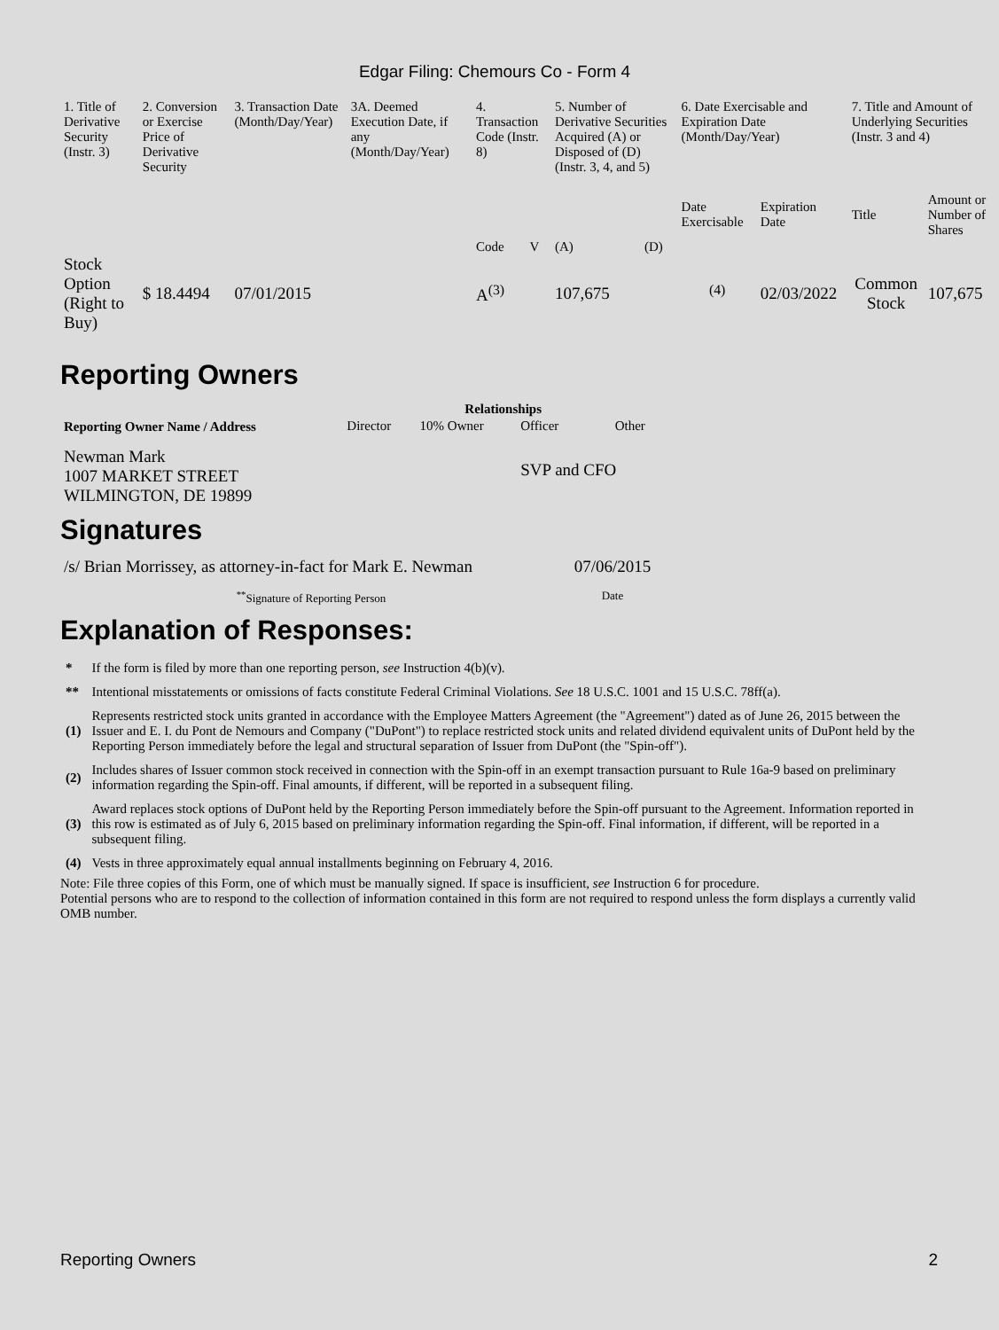Edgar Filing: Chemours Co - Form 4
| 1. Title of Derivative Security (Instr. 3) | 2. Conversion or Exercise Price of Derivative Security | 3. Transaction Date (Month/Day/Year) | 3A. Deemed Execution Date, if any (Month/Day/Year) | 4. Transaction Code (Instr. 8) | | 5. Number of Derivative Securities Acquired (A) or Disposed of (D) (Instr. 3, 4, and 5) | | 6. Date Exercisable and Expiration Date (Month/Day/Year) | | 7. Title and Amount of Underlying Securities (Instr. 3 and 4) | |
| | | | | Code | V | (A) | (D) | Date Exercisable | Expiration Date | Title | Amount or Number of Shares |
| Stock Option (Right to Buy) | $ 18.4494 | 07/01/2015 | | A<sup>(3)</sup> | | 107,675 | | <sup>(4)</sup> | 02/03/2022 | Common Stock | 107,675 |
Reporting Owners
| Reporting Owner Name / Address | Relationships | | | |
| --- | --- | --- | --- | --- |
| | Director | 10% Owner | Officer | Other |
| Newman Mark 1007 MARKET STREET WILMINGTON, DE 19899 | | | SVP and CFO | |
Signatures
| /s/ Brian Morrissey, as attorney-in-fact for Mark E. Newman | 07/06/2015 |
| <sup>**</sup> Signature of Reporting Person | Date |
Explanation of Responses:
| * | If the form is filed by more than one reporting person, see Instruction 4(b)(v). |
| ** | Intentional misstatements or omissions of facts constitute Federal Criminal Violations. See 18 U.S.C. 1001 and 15 U.S.C. 78ff(a). |
| (1) | Represents restricted stock units granted in accordance with the Employee Matters Agreement (the "Agreement") dated as of June 26, 2015 between the Issuer and E. I. du Pont de Nemours and Company ("DuPont") to replace restricted stock units and related dividend equivalent units of DuPont held by the Reporting Person immediately before the legal and structural separation of Issuer from DuPont (the "Spin-off"). |
| (2) | Includes shares of Issuer common stock received in connection with the Spin-off in an exempt transaction pursuant to Rule 16a-9 based on preliminary information regarding the Spin-off. Final amounts, if different, will be reported in a subsequent filing. |
| (3) | Award replaces stock options of DuPont held by the Reporting Person immediately before the Spin-off pursuant to the Agreement. Information reported in this row is estimated as of July 6, 2015 based on preliminary information regarding the Spin-off. Final information, if different, will be reported in a subsequent filing. |
| (4) | Vests in three approximately equal annual installments beginning on February 4, 2016. |
Note: File three copies of this Form, one of which must be manually signed. If space is insufficient, see Instruction 6 for procedure.
Potential persons who are to respond to the collection of information contained in this form are not required to respond unless the form displays a currently valid OMB number.
Reporting Owners 2